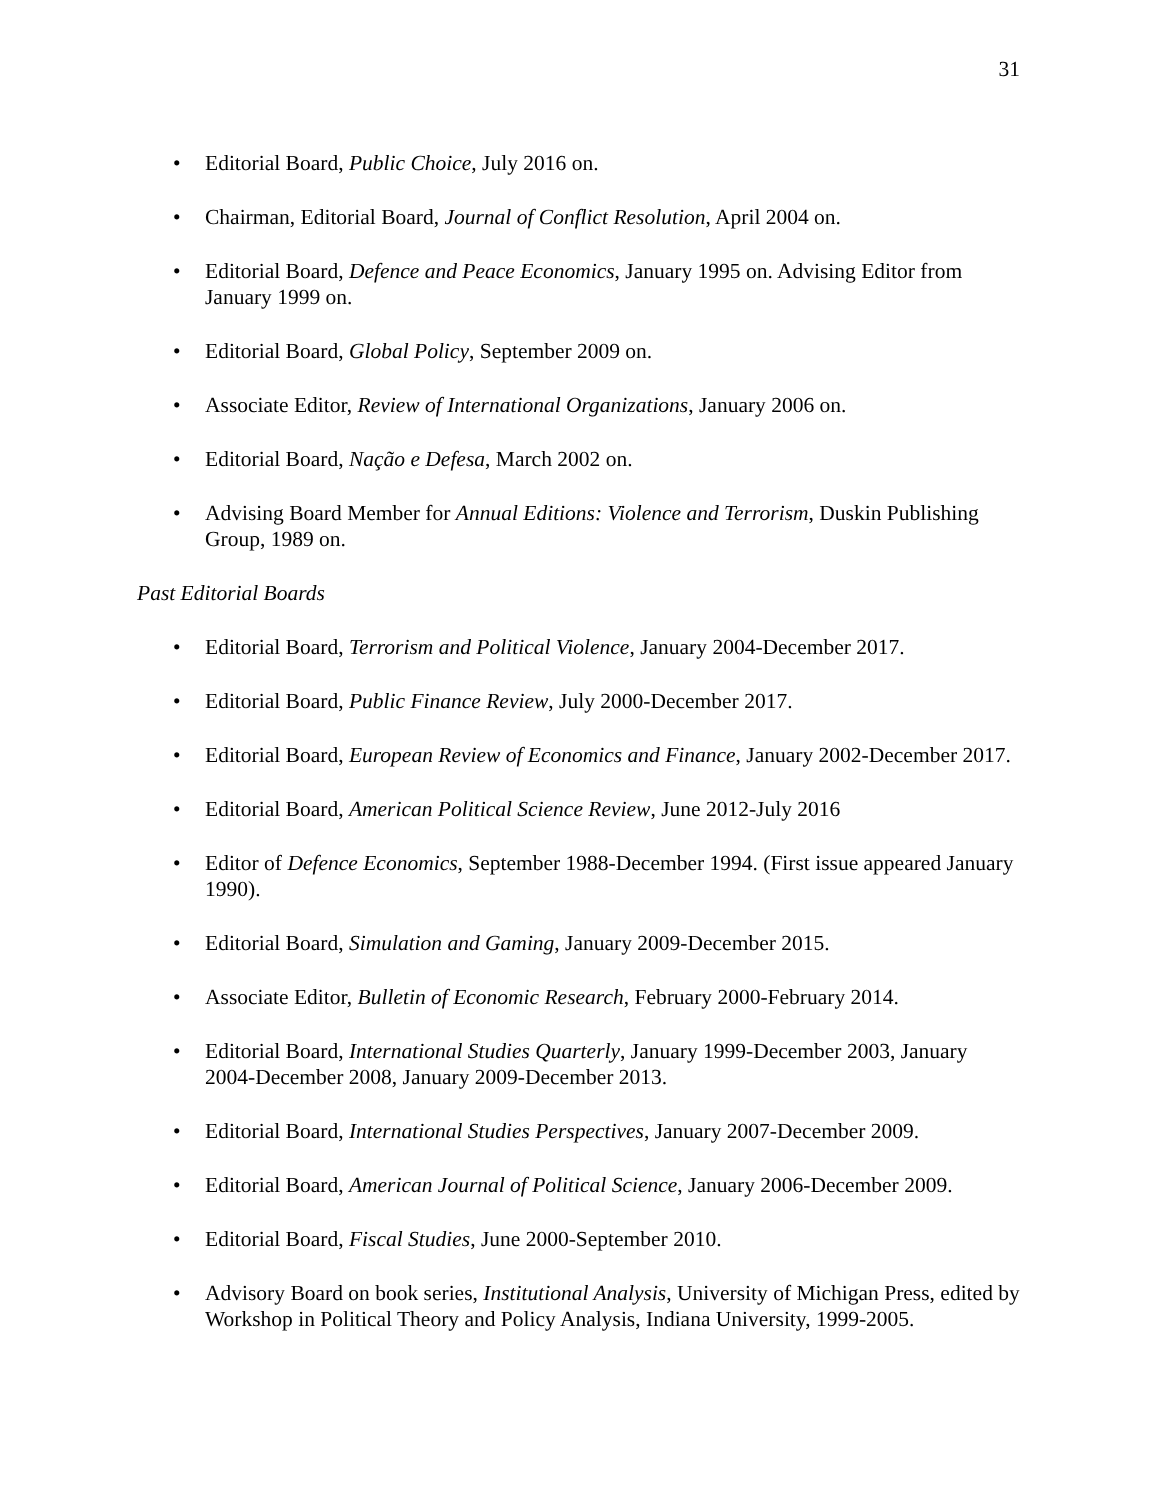31
• Editorial Board, Public Choice, July 2016 on.
• Chairman, Editorial Board, Journal of Conflict Resolution, April 2004 on.
• Editorial Board, Defence and Peace Economics, January 1995 on. Advising Editor from January 1999 on.
• Editorial Board, Global Policy, September 2009 on.
• Associate Editor, Review of International Organizations, January 2006 on.
• Editorial Board, Nação e Defesa, March 2002 on.
• Advising Board Member for Annual Editions: Violence and Terrorism, Duskin Publishing Group, 1989 on.
Past Editorial Boards
• Editorial Board, Terrorism and Political Violence, January 2004-December 2017.
• Editorial Board, Public Finance Review, July 2000-December 2017.
• Editorial Board, European Review of Economics and Finance, January 2002-December 2017.
• Editorial Board, American Political Science Review, June 2012-July 2016
• Editor of Defence Economics, September 1988-December 1994. (First issue appeared January 1990).
• Editorial Board, Simulation and Gaming, January 2009-December 2015.
• Associate Editor, Bulletin of Economic Research, February 2000-February 2014.
• Editorial Board, International Studies Quarterly, January 1999-December 2003, January 2004-December 2008, January 2009-December 2013.
• Editorial Board, International Studies Perspectives, January 2007-December 2009.
• Editorial Board, American Journal of Political Science, January 2006-December 2009.
• Editorial Board, Fiscal Studies, June 2000-September 2010.
• Advisory Board on book series, Institutional Analysis, University of Michigan Press, edited by Workshop in Political Theory and Policy Analysis, Indiana University, 1999-2005.